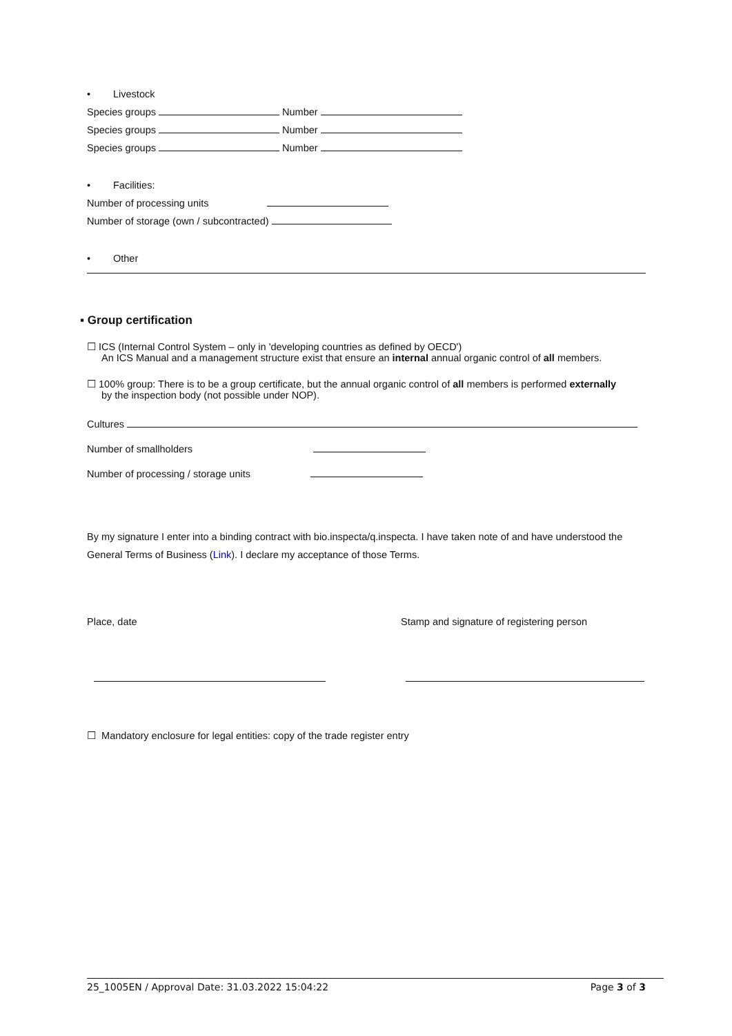• Livestock
Species groups Number
Species groups Number
Species groups Number
• Facilities:
Number of processing units
Number of storage (own / subcontracted)
• Other
▪ Group certification
☐ ICS (Internal Control System – only in 'developing countries as defined by OECD')
An ICS Manual and a management structure exist that ensure an internal annual organic control of all members.
☐ 100% group: There is to be a group certificate, but the annual organic control of all members is performed externally
by the inspection body (not possible under NOP).
Cultures
Number of smallholders
Number of processing / storage units
By my signature I enter into a binding contract with bio.inspecta/q.inspecta. I have taken note of and have understood the General Terms of Business (Link). I declare my acceptance of those Terms.
Place, date Stamp and signature of registering person
☐ Mandatory enclosure for legal entities: copy of the trade register entry
25_1005EN / Approval Date: 31.03.2022 15:04:22 Page 3 of 3